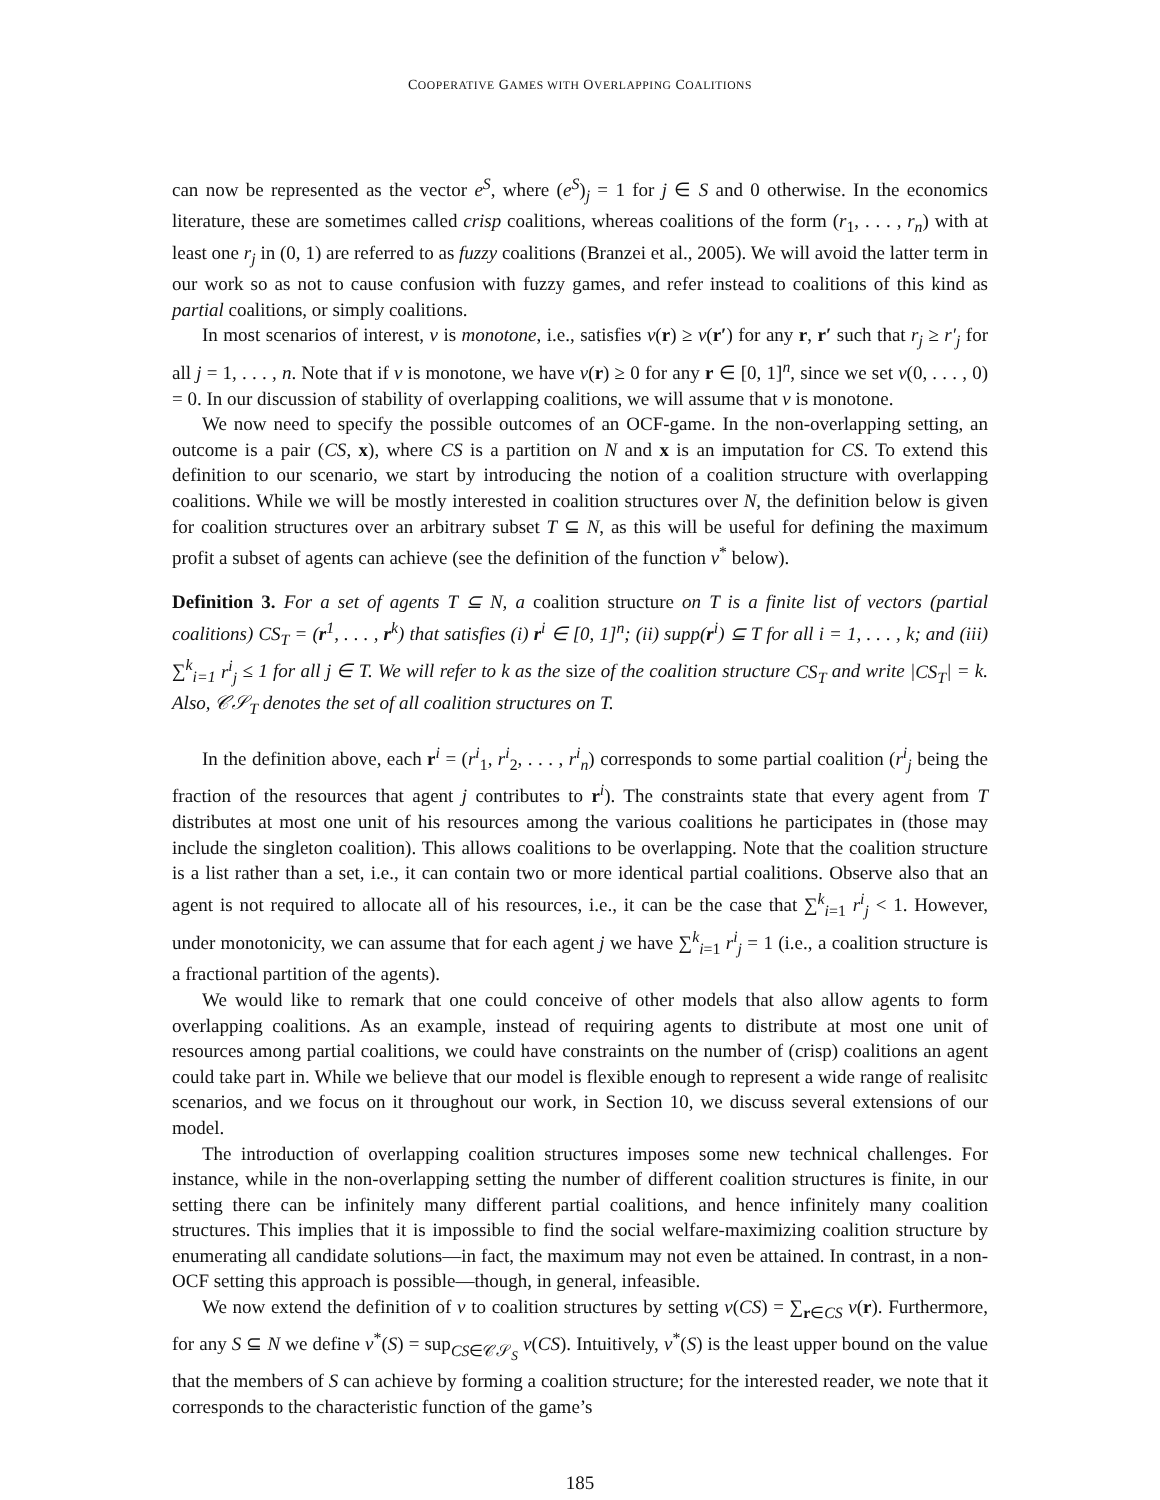COOPERATIVE GAMES WITH OVERLAPPING COALITIONS
can now be represented as the vector e<sup>S</sup>, where (e<sup>S</sup>)<sub>j</sub> = 1 for j ∈ S and 0 otherwise. In the economics literature, these are sometimes called crisp coalitions, whereas coalitions of the form (r<sub>1</sub>, . . . , r<sub>n</sub>) with at least one r<sub>j</sub> in (0, 1) are referred to as fuzzy coalitions (Branzei et al., 2005). We will avoid the latter term in our work so as not to cause confusion with fuzzy games, and refer instead to coalitions of this kind as partial coalitions, or simply coalitions.
In most scenarios of interest, v is monotone, i.e., satisfies v(r) ≥ v(r′) for any r, r′ such that r<sub>j</sub> ≥ r′<sub>j</sub> for all j = 1, . . . , n. Note that if v is monotone, we have v(r) ≥ 0 for any r ∈ [0, 1]<sup>n</sup>, since we set v(0, . . . , 0) = 0. In our discussion of stability of overlapping coalitions, we will assume that v is monotone.
We now need to specify the possible outcomes of an OCF-game. In the non-overlapping setting, an outcome is a pair (CS, x), where CS is a partition on N and x is an imputation for CS. To extend this definition to our scenario, we start by introducing the notion of a coalition structure with overlapping coalitions. While we will be mostly interested in coalition structures over N, the definition below is given for coalition structures over an arbitrary subset T ⊆ N, as this will be useful for defining the maximum profit a subset of agents can achieve (see the definition of the function v<sup>*</sup> below).
Definition 3. For a set of agents T ⊆ N, a coalition structure on T is a finite list of vectors (partial coalitions) CS<sub>T</sub> = (r<sup>1</sup>, . . . , r<sup>k</sup>) that satisfies (i) r<sup>i</sup> ∈ [0, 1]<sup>n</sup>; (ii) supp(r<sup>i</sup>) ⊆ T for all i = 1, . . . , k; and (iii) ∑<sup>k</sup><sub>i=1</sub> r<sup>i</sup><sub>j</sub> ≤ 1 for all j ∈ T. We will refer to k as the size of the coalition structure CS<sub>T</sub> and write |CS<sub>T</sub>| = k. Also, 𝒞𝒮<sub>T</sub> denotes the set of all coalition structures on T.
In the definition above, each r<sup>i</sup> = (r<sup>i</sup><sub>1</sub>, r<sup>i</sup><sub>2</sub>, . . . , r<sup>i</sup><sub>n</sub>) corresponds to some partial coalition (r<sup>i</sup><sub>j</sub> being the fraction of the resources that agent j contributes to r<sup>i</sup>). The constraints state that every agent from T distributes at most one unit of his resources among the various coalitions he participates in (those may include the singleton coalition). This allows coalitions to be overlapping. Note that the coalition structure is a list rather than a set, i.e., it can contain two or more identical partial coalitions. Observe also that an agent is not required to allocate all of his resources, i.e., it can be the case that ∑<sup>k</sup><sub>i=1</sub> r<sup>i</sup><sub>j</sub> < 1. However, under monotonicity, we can assume that for each agent j we have ∑<sup>k</sup><sub>i=1</sub> r<sup>i</sup><sub>j</sub> = 1 (i.e., a coalition structure is a fractional partition of the agents).
We would like to remark that one could conceive of other models that also allow agents to form overlapping coalitions. As an example, instead of requiring agents to distribute at most one unit of resources among partial coalitions, we could have constraints on the number of (crisp) coalitions an agent could take part in. While we believe that our model is flexible enough to represent a wide range of realisitc scenarios, and we focus on it throughout our work, in Section 10, we discuss several extensions of our model.
The introduction of overlapping coalition structures imposes some new technical challenges. For instance, while in the non-overlapping setting the number of different coalition structures is finite, in our setting there can be infinitely many different partial coalitions, and hence infinitely many coalition structures. This implies that it is impossible to find the social welfare-maximizing coalition structure by enumerating all candidate solutions—in fact, the maximum may not even be attained. In contrast, in a non-OCF setting this approach is possible—though, in general, infeasible.
We now extend the definition of v to coalition structures by setting v(CS) = ∑<sub>r∈CS</sub> v(r). Furthermore, for any S ⊆ N we define v<sup>*</sup>(S) = sup<sub>CS∈𝒞𝒮<sub>S</sub></sub> v(CS). Intuitively, v<sup>*</sup>(S) is the least upper bound on the value that the members of S can achieve by forming a coalition structure; for the interested reader, we note that it corresponds to the characteristic function of the game’s
185